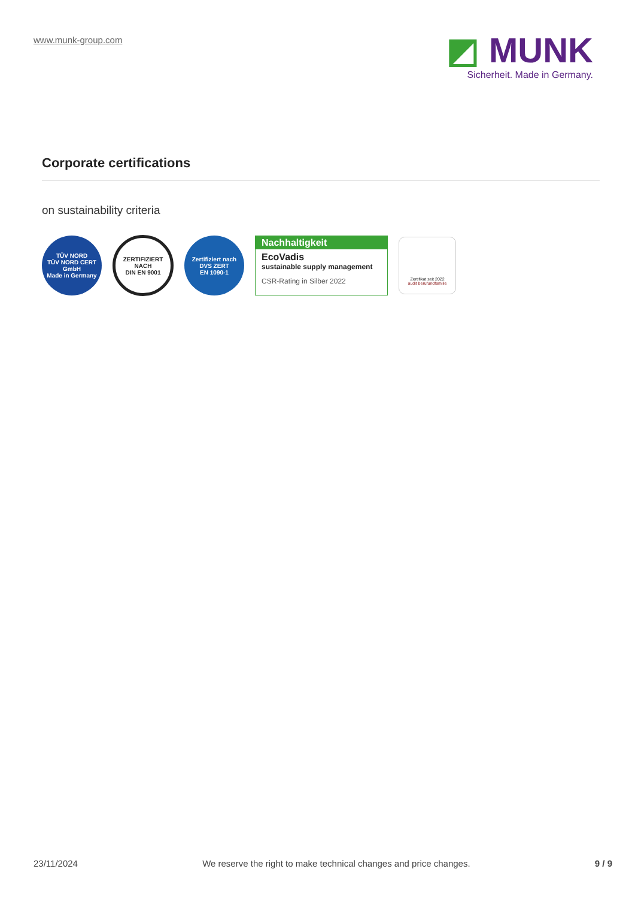www.munk-group.com
◩ MUNK
Sicherheit. Made in Germany.
Corporate certifications
on sustainability criteria
TÜV NORD
TÜV NORD CERT GmbH
Made in Germany
ZERTIFIZIERT NACH
DIN EN 9001
Zertifiziert nach
DVS ZERT
EN 1090-1
Nachhaltigkeit
EcoVadis
sustainable supply management
CSR-Rating in Silber 2022
Zertifikat seit 2022
audit berufundfamilie
23/11/2024 We reserve the right to make technical changes and price changes. 9 / 9